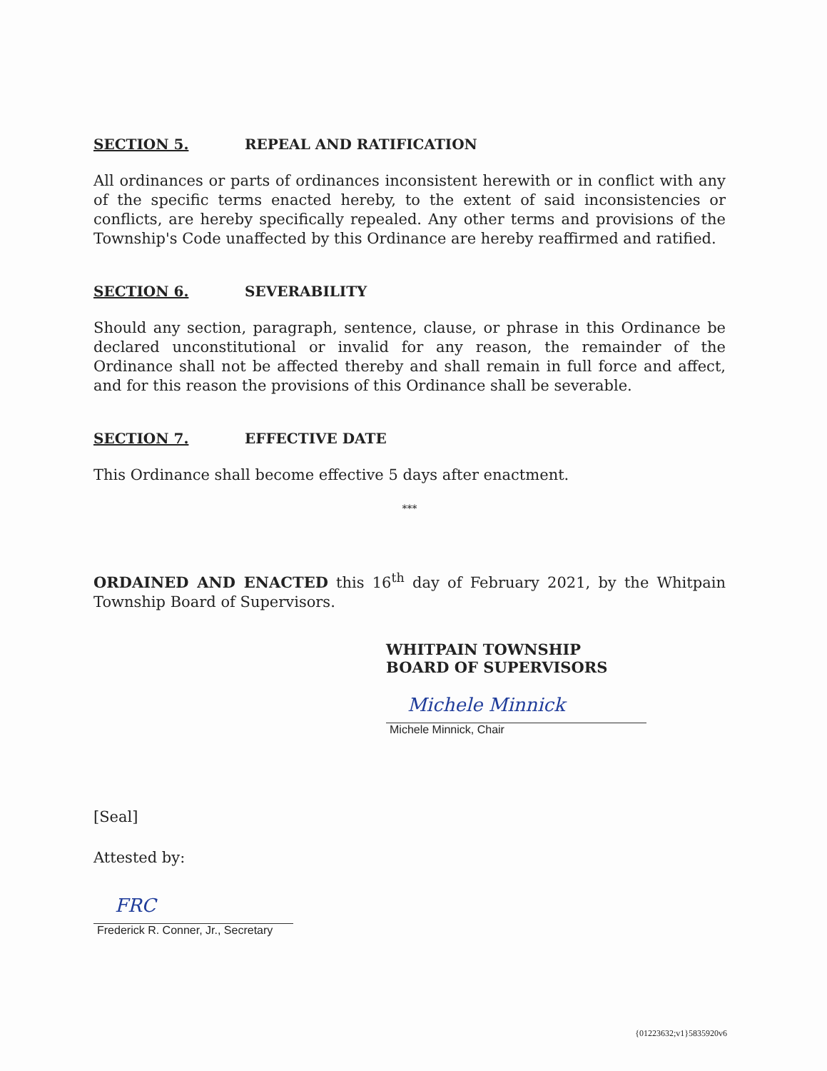SECTION 5. REPEAL AND RATIFICATION
All ordinances or parts of ordinances inconsistent herewith or in conflict with any of the specific terms enacted hereby, to the extent of said inconsistencies or conflicts, are hereby specifically repealed. Any other terms and provisions of the Township's Code unaffected by this Ordinance are hereby reaffirmed and ratified.
SECTION 6. SEVERABILITY
Should any section, paragraph, sentence, clause, or phrase in this Ordinance be declared unconstitutional or invalid for any reason, the remainder of the Ordinance shall not be affected thereby and shall remain in full force and affect, and for this reason the provisions of this Ordinance shall be severable.
SECTION 7. EFFECTIVE DATE
This Ordinance shall become effective 5 days after enactment.
***
ORDAINED AND ENACTED this 16<sup>th</sup> day of February 2021, by the Whitpain Township Board of Supervisors.
WHITPAIN TOWNSHIP
BOARD OF SUPERVISORS
Michele Minnick
Michele Minnick, Chair
[Seal]
Attested by:
FRC
Frederick R. Conner, Jr., Secretary
{01223632;v1}5835920v6